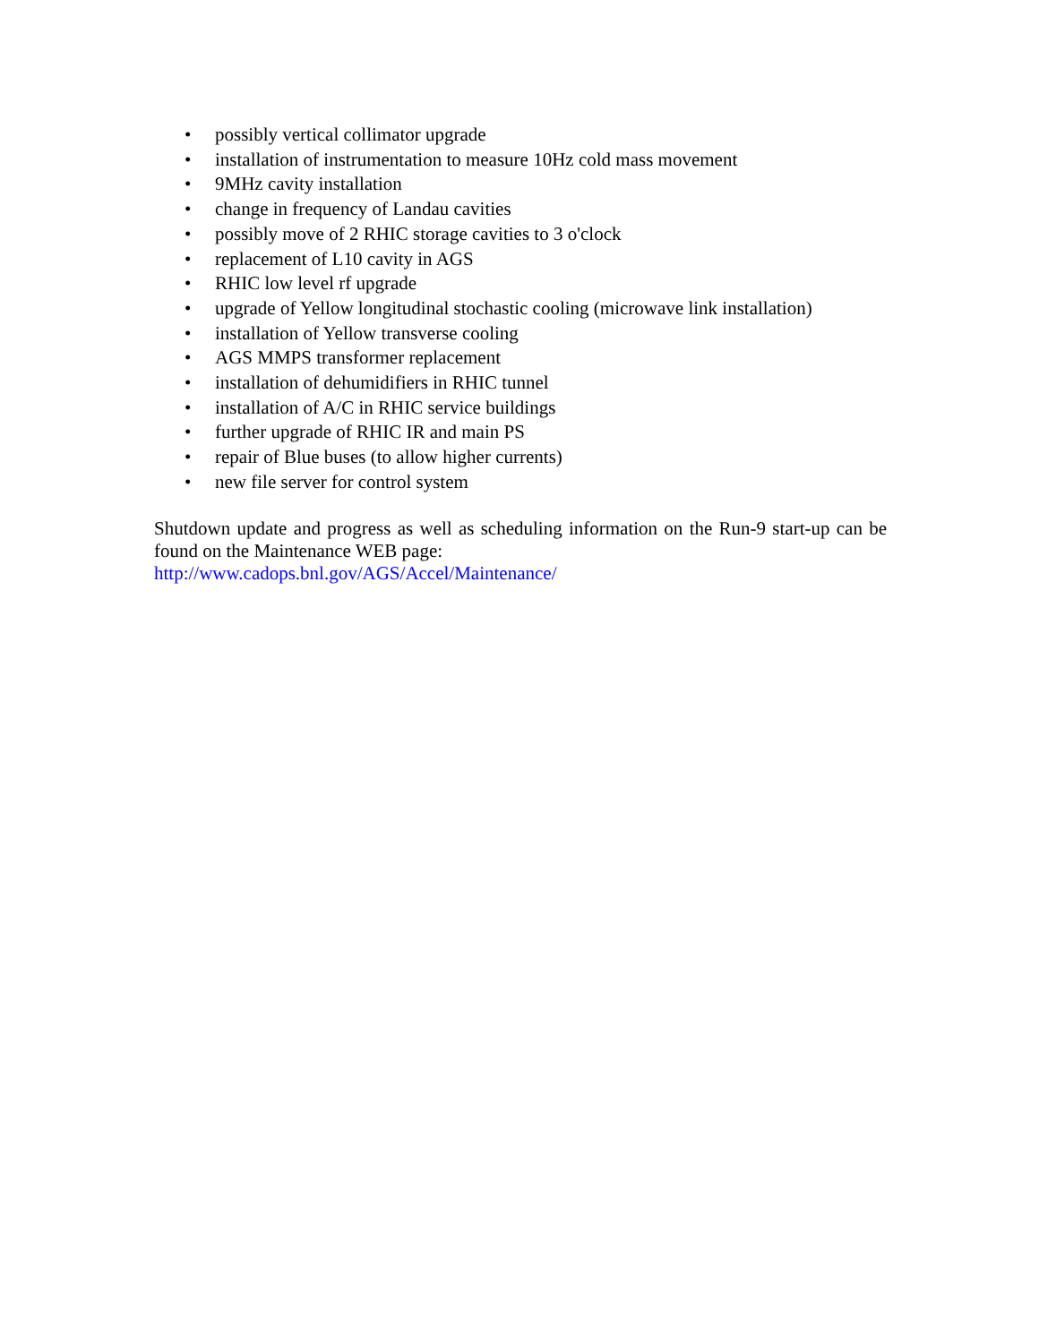• possibly vertical collimator upgrade
• installation of instrumentation to measure 10Hz cold mass movement
• 9MHz cavity installation
• change in frequency of Landau cavities
• possibly move of 2 RHIC storage cavities to 3 o'clock
• replacement of L10 cavity in AGS
• RHIC low level rf upgrade
• upgrade of Yellow longitudinal stochastic cooling (microwave link installation)
• installation of Yellow transverse cooling
• AGS MMPS transformer replacement
• installation of dehumidifiers in RHIC tunnel
• installation of A/C in RHIC service buildings
• further upgrade of RHIC IR and main PS
• repair of Blue buses (to allow higher currents)
• new file server for control system
Shutdown update and progress as well as scheduling information on the Run-9 start-up can be found on the Maintenance WEB page:
http://www.cadops.bnl.gov/AGS/Accel/Maintenance/